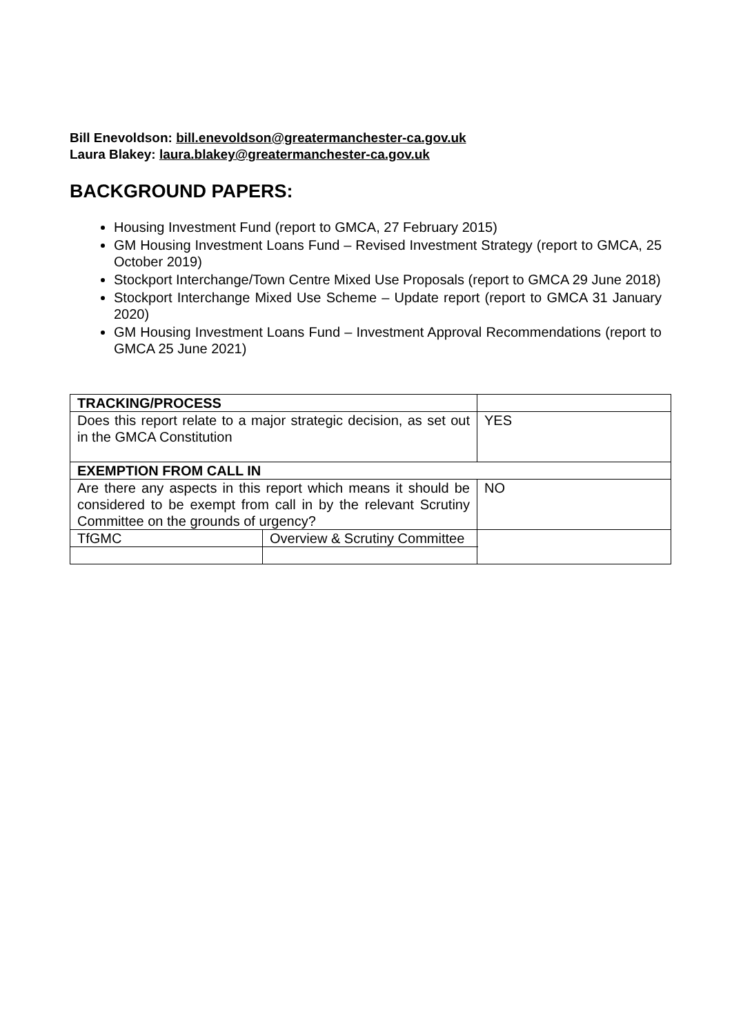Bill Enevoldson: bill.enevoldson@greatermanchester-ca.gov.uk
Laura Blakey: laura.blakey@greatermanchester-ca.gov.uk
BACKGROUND PAPERS:
Housing Investment Fund (report to GMCA, 27 February 2015)
GM Housing Investment Loans Fund – Revised Investment Strategy (report to GMCA, 25 October 2019)
Stockport Interchange/Town Centre Mixed Use Proposals (report to GMCA 29 June 2018)
Stockport Interchange Mixed Use Scheme – Update report (report to GMCA 31 January 2020)
GM Housing Investment Loans Fund – Investment Approval Recommendations (report to GMCA 25 June 2021)
| TRACKING/PROCESS | | | | |
| Does this report relate to a major strategic decision, as set out in the GMCA Constitution | | | | YES |
| EXEMPTION FROM CALL IN | | | | |
| Are there any aspects in this report which means it should be considered to be exempt from call in by the relevant Scrutiny Committee on the grounds of urgency? | | NO | | |
| TfGMC | Overview & Scrutiny Committee | | | |